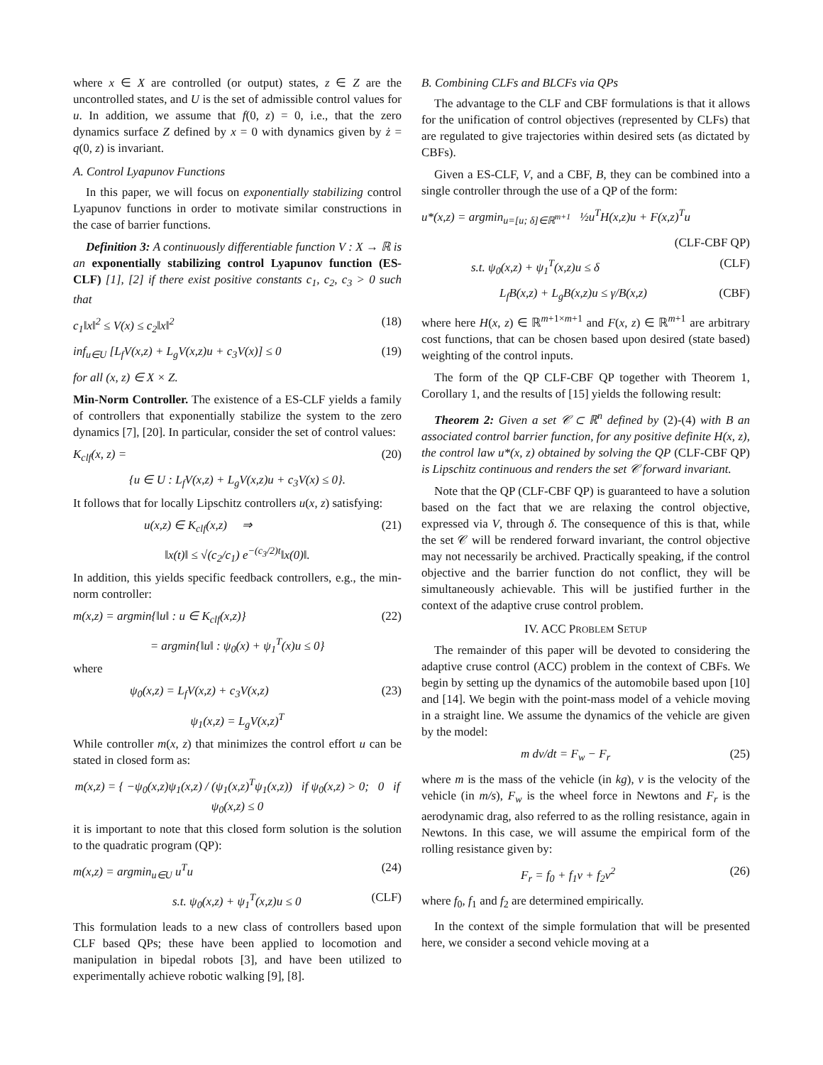where x ∈ X are controlled (or output) states, z ∈ Z are the uncontrolled states, and U is the set of admissible control values for u. In addition, we assume that f(0, z) = 0, i.e., that the zero dynamics surface Z defined by x = 0 with dynamics given by ż = q(0, z) is invariant.
A. Control Lyapunov Functions
In this paper, we will focus on exponentially stabilizing control Lyapunov functions in order to motivate similar constructions in the case of barrier functions.
Definition 3: A continuously differentiable function V : X → ℝ is an exponentially stabilizing control Lyapunov function (ES-CLF) [1], [2] if there exist positive constants c<sub>1</sub>, c<sub>2</sub>, c<sub>3</sub> > 0 such that
c<sub>1</sub>‖x‖<sup>2</sup> ≤ V(x) ≤ c<sub>2</sub>‖x‖<sup>2</sup> (18)
inf<sub>u∈U</sub> [L<sub>f</sub>V(x,z) + L<sub>g</sub>V(x,z)u + c<sub>3</sub>V(x)] ≤ 0 (19)
for all (x, z) ∈ X × Z.
Min-Norm Controller. The existence of a ES-CLF yields a family of controllers that exponentially stabilize the system to the zero dynamics [7], [20]. In particular, consider the set of control values:
K<sub>clf</sub>(x, z) = (20)
{u ∈ U : L<sub>f</sub>V(x,z) + L<sub>g</sub>V(x,z)u + c<sub>3</sub>V(x) ≤ 0}.
It follows that for locally Lipschitz controllers u(x, z) satisfying:
u(x,z) ∈ K<sub>clf</sub>(x,z) ⇒ (21)
‖x(t)‖ ≤ √(c<sub>2</sub>/c<sub>1</sub>) e<sup>−(c<sub>3</sub>/2)t</sup>‖x(0)‖.
In addition, this yields specific feedback controllers, e.g., the min-norm controller:
m(x,z) = argmin{‖u‖ : u ∈ K<sub>clf</sub>(x,z)} (22)
= argmin{‖u‖ : ψ<sub>0</sub>(x) + ψ<sub>1</sub><sup>T</sup>(x)u ≤ 0}
where
ψ<sub>0</sub>(x,z) = L<sub>f</sub>V(x,z) + c<sub>3</sub>V(x,z) (23)
ψ<sub>1</sub>(x,z) = L<sub>g</sub>V(x,z)<sup>T</sup>
While controller m(x, z) that minimizes the control effort u can be stated in closed form as:
m(x,z) = { −ψ<sub>0</sub>(x,z)ψ<sub>1</sub>(x,z) / (ψ<sub>1</sub>(x,z)<sup>T</sup>ψ<sub>1</sub>(x,z)) if ψ<sub>0</sub>(x,z) > 0; 0 if ψ<sub>0</sub>(x,z) ≤ 0
it is important to note that this closed form solution is the solution to the quadratic program (QP):
m(x,z) = argmin<sub>u∈U</sub> u<sup>T</sup>u (24)
s.t. ψ<sub>0</sub>(x,z) + ψ<sub>1</sub><sup>T</sup>(x,z)u ≤ 0 (CLF)
This formulation leads to a new class of controllers based upon CLF based QPs; these have been applied to locomotion and manipulation in bipedal robots [3], and have been utilized to experimentally achieve robotic walking [9], [8].
B. Combining CLFs and BLCFs via QPs
The advantage to the CLF and CBF formulations is that it allows for the unification of control objectives (represented by CLFs) that are regulated to give trajectories within desired sets (as dictated by CBFs).
Given a ES-CLF, V, and a CBF, B, they can be combined into a single controller through the use of a QP of the form:
u*(x,z) = argmin<sub>u=[u; δ]∈ℝ<sup>m+1</sup></sub> ½u<sup>T</sup>H(x,z)u + F(x,z)<sup>T</sup>u
(CLF-CBF QP)
s.t. ψ<sub>0</sub>(x,z) + ψ<sub>1</sub><sup>T</sup>(x,z)u ≤ δ (CLF)
L<sub>f</sub>B(x,z) + L<sub>g</sub>B(x,z)u ≤ γ/B(x,z) (CBF)
where here H(x, z) ∈ ℝ<sup>m+1×m+1</sup> and F(x, z) ∈ ℝ<sup>m+1</sup> are arbitrary cost functions, that can be chosen based upon desired (state based) weighting of the control inputs.
The form of the QP CLF-CBF QP together with Theorem 1, Corollary 1, and the results of [15] yields the following result:
Theorem 2: Given a set 𝒞 ⊂ ℝ<sup>n</sup> defined by (2)-(4) with B an associated control barrier function, for any positive definite H(x, z), the control law u*(x, z) obtained by solving the QP (CLF-CBF QP) is Lipschitz continuous and renders the set 𝒞 forward invariant.
Note that the QP (CLF-CBF QP) is guaranteed to have a solution based on the fact that we are relaxing the control objective, expressed via V, through δ. The consequence of this is that, while the set 𝒞 will be rendered forward invariant, the control objective may not necessarily be archived. Practically speaking, if the control objective and the barrier function do not conflict, they will be simultaneously achievable. This will be justified further in the context of the adaptive cruse control problem.
IV. ACC PROBLEM SETUP
The remainder of this paper will be devoted to considering the adaptive cruse control (ACC) problem in the context of CBFs. We begin by setting up the dynamics of the automobile based upon [10] and [14]. We begin with the point-mass model of a vehicle moving in a straight line. We assume the dynamics of the vehicle are given by the model:
m dv/dt = F<sub>w</sub> − F<sub>r</sub> (25)
where m is the mass of the vehicle (in kg), v is the velocity of the vehicle (in m/s), F<sub>w</sub> is the wheel force in Newtons and F<sub>r</sub> is the aerodynamic drag, also referred to as the rolling resistance, again in Newtons. In this case, we will assume the empirical form of the rolling resistance given by:
F<sub>r</sub> = f<sub>0</sub> + f<sub>1</sub>v + f<sub>2</sub>v<sup>2</sup> (26)
where f<sub>0</sub>, f<sub>1</sub> and f<sub>2</sub> are determined empirically.
In the context of the simple formulation that will be presented here, we consider a second vehicle moving at a